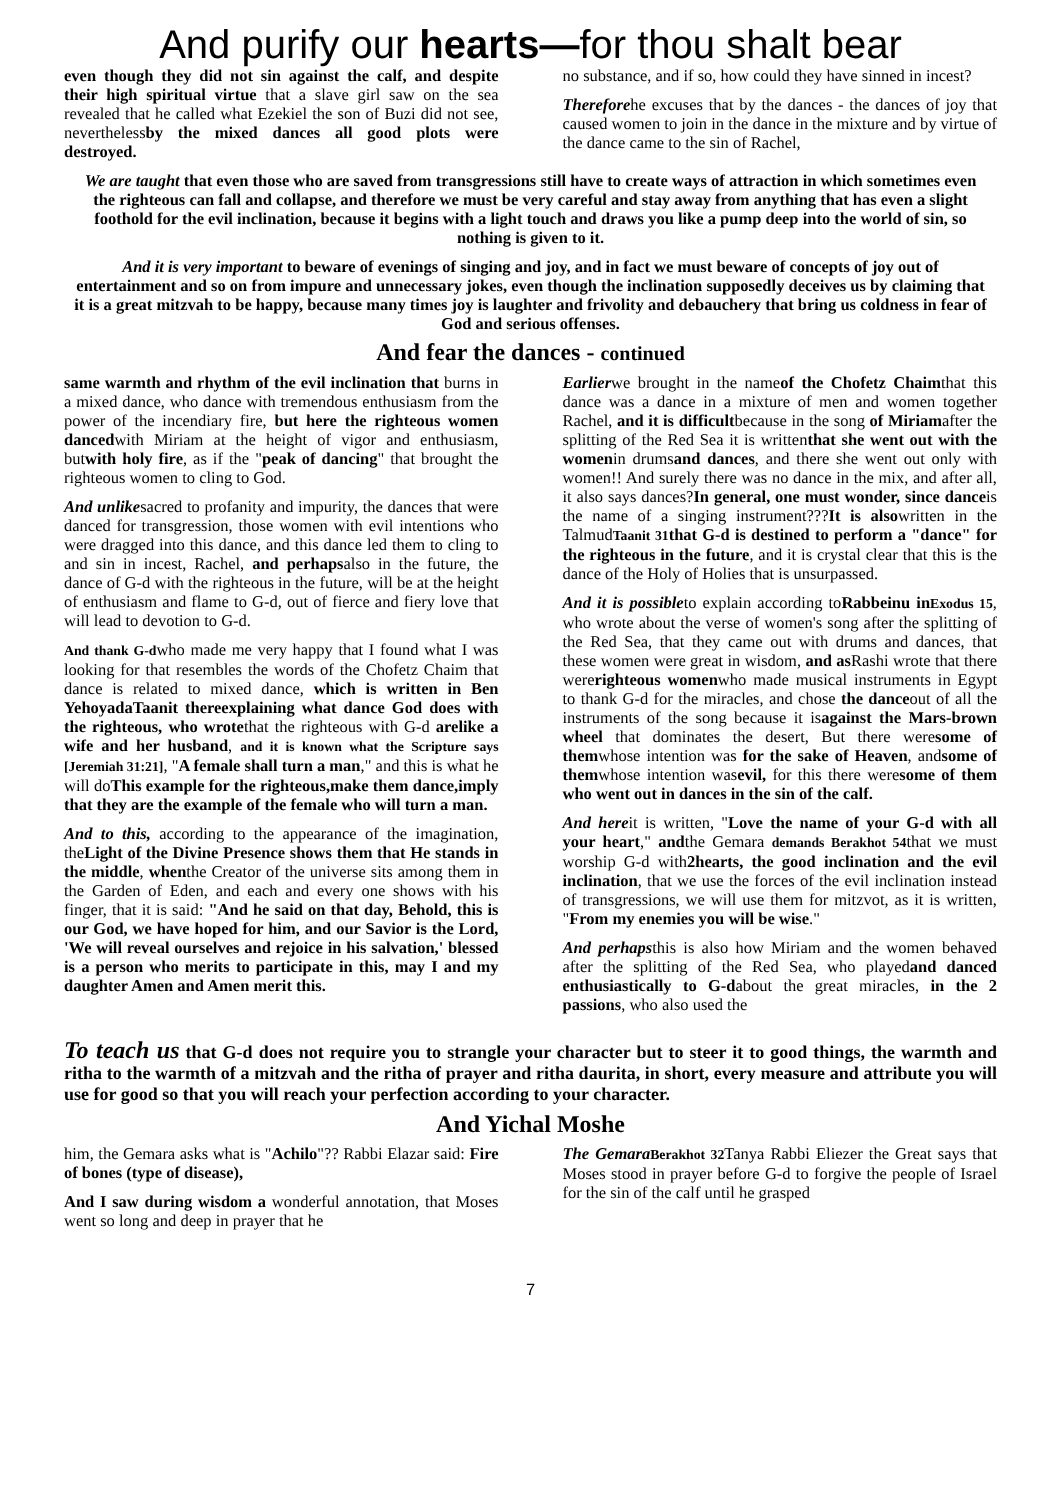And purify our hearts—for thou shalt bear
even though they did not sin against the calf, and despite their high spiritual virtue that a slave girl saw on the sea revealed that he called what Ezekiel the son of Buzi did not see, neverthelessby the mixed dances all good plots were destroyed.
no substance, and if so, how could they have sinned in incest?
Thereforehe excuses that by the dances - the dances of joy that caused women to join in the dance in the mixture and by virtue of the dance came to the sin of Rachel,
We are taught that even those who are saved from transgressions still have to create ways of attraction in which sometimes even the righteous can fall and collapse, and therefore we must be very careful and stay away from anything that has even a slight foothold for the evil inclination, because it begins with a light touch and draws you like a pump deep into the world of sin, so nothing is given to it.
And it is very important to beware of evenings of singing and joy, and in fact we must beware of concepts of joy out of entertainment and so on from impure and unnecessary jokes, even though the inclination supposedly deceives us by claiming that it is a great mitzvah to be happy, because many times joy is laughter and frivolity and debauchery that bring us coldness in fear of God and serious offenses.
And fear the dances - continued
same warmth and rhythm of the evil inclination that burns in a mixed dance, who dance with tremendous enthusiasm from the power of the incendiary fire, but here the righteous women dancedwith Miriam at the height of vigor and enthusiasm, butwith holy fire, as if the "peak of dancing" that brought the righteous women to cling to God.
And unlikesacred to profanity and impurity, the dances that were danced for transgression, those women with evil intentions who were dragged into this dance, and this dance led them to cling to and sin in incest, Rachel, and perhapsalso in the future, the dance of G-d with the righteous in the future, will be at the height of enthusiasm and flame to G-d, out of fierce and fiery love that will lead to devotion to G-d.
And thank G-dwho made me very happy that I found what I was looking for that resembles the words of the Chofetz Chaim that dance is related to mixed dance, which is written in Ben YehoyadaTaanit thereexplaining what dance God does with the righteous, who wrotethat the righteous with G-d arelike a wife and her husband, and it is known what the Scripture says [Jeremiah 31:21], "A female shall turn a man," and this is what he will doThis example for the righteous,make them dance,imply that they are the example of the female who will turn a man.
And to this, according to the appearance of the imagination, theLight of the Divine Presence shows them that He stands in the middle, whenthe Creator of the universe sits among them in the Garden of Eden, and each and every one shows with his finger, that it is said: "And he said on that day, Behold, this is our God, we have hoped for him, and our Savior is the Lord, 'We will reveal ourselves and rejoice in his salvation,' blessed is a person who merits to participate in this, may I and my daughter Amen and Amen merit this.
Earlierwe brought in the nameof the Chofetz Chaimthat this dance was a dance in a mixture of men and women together Rachel, and it is difficultbecause in the song of Miriamafter the splitting of the Red Sea it is writtenthat she went out with the womenin drumsand dances, and there she went out only with women!! And surely there was no dance in the mix, and after all, it also says dances?In general, one must wonder, since danceis the name of a singing instrument???It is alsowritten in the TalmudTaanit 31that G-d is destined to perform a "dance" for the righteous in the future, and it is crystal clear that this is the dance of the Holy of Holies that is unsurpassed.
And it is possibleto explain according toRabbeinu inExodus 15, who wrote about the verse of women's song after the splitting of the Red Sea, that they came out with drums and dances, that these women were great in wisdom, and as Rashi wrote that there wererighteous womenwho made musical instruments in Egypt to thank G-d for the miracles, and chose the danceout of all the instruments of the song because it isagainst the Mars-brown wheel that dominates the desert, But there weresome of themwhose intention was for the sake of Heaven, andsome of themwhose intention wasevil, for this there weresome of them who went out in dances in the sin of the calf.
And hereit is written, "Love the name of your G-d with all your heart," andthe Gemara demands Berakhot 54that we must worship G-d with2hearts, the good inclination and the evil inclination, that we use the forces of the evil inclination instead of transgressions, we will use them for mitzvot, as it is written, "From my enemies you will be wise."
And perhapsthis is also how Miriam and the women behaved after the splitting of the Red Sea, who playedand danced enthusiastically to G-dabout the great miracles, in the 2 passions, who also used the
To teach us that G-d does not require you to strangle your character but to steer it to good things, the warmth and ritha to the warmth of a mitzvah and the ritha of prayer and ritha daurita, in short, every measure and attribute you will use for good so that you will reach your perfection according to your character.
And Yichal Moshe
him, the Gemara asks what is "Achilo"?? Rabbi Elazar said: Fire of bones (type of disease),
And I saw during wisdom a wonderful annotation, that Moses went so long and deep in prayer that he
The Gemara Berakhot 32 Tanya Rabbi Eliezer the Great says that Moses stood in prayer before G-d to forgive the people of Israel for the sin of the calf until he grasped
7